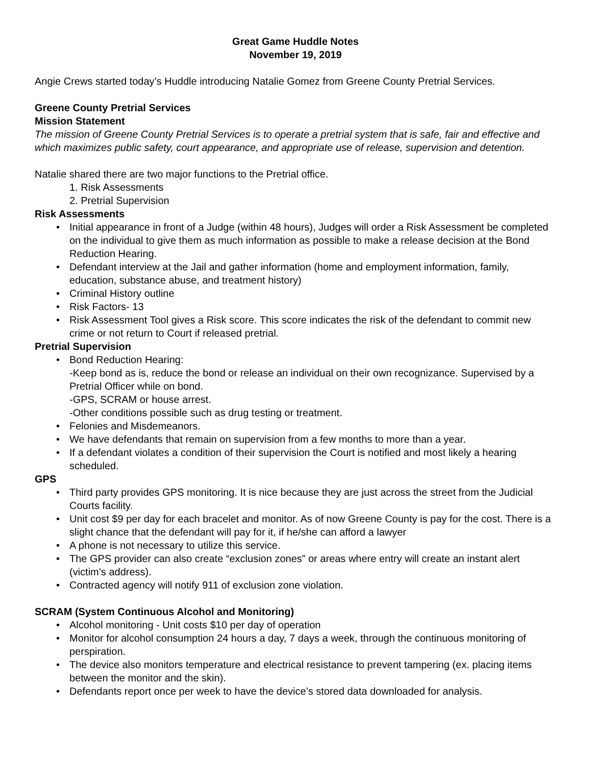Great Game Huddle Notes
November 19, 2019
Angie Crews started today’s Huddle introducing Natalie Gomez from Greene County Pretrial Services.
Greene County Pretrial Services
Mission Statement
The mission of Greene County Pretrial Services is to operate a pretrial system that is safe, fair and effective and which maximizes public safety, court appearance, and appropriate use of release, supervision and detention.
Natalie shared there are two major functions to the Pretrial office.
1. Risk Assessments
2. Pretrial Supervision
Risk Assessments
• Initial appearance in front of a Judge (within 48 hours), Judges will order a Risk Assessment be completed on the individual to give them as much information as possible to make a release decision at the Bond Reduction Hearing.
• Defendant interview at the Jail and gather information (home and employment information, family, education, substance abuse, and treatment history)
• Criminal History outline
• Risk Factors- 13
• Risk Assessment Tool gives a Risk score. This score indicates the risk of the defendant to commit new crime or not return to Court if released pretrial.
Pretrial Supervision
• Bond Reduction Hearing:
-Keep bond as is, reduce the bond or release an individual on their own recognizance. Supervised by a Pretrial Officer while on bond.
-GPS, SCRAM or house arrest.
-Other conditions possible such as drug testing or treatment.
• Felonies and Misdemeanors.
• We have defendants that remain on supervision from a few months to more than a year.
• If a defendant violates a condition of their supervision the Court is notified and most likely a hearing scheduled.
GPS
• Third party provides GPS monitoring. It is nice because they are just across the street from the Judicial Courts facility.
• Unit cost $9 per day for each bracelet and monitor. As of now Greene County is pay for the cost. There is a slight chance that the defendant will pay for it, if he/she can afford a lawyer
• A phone is not necessary to utilize this service.
• The GPS provider can also create “exclusion zones” or areas where entry will create an instant alert (victim’s address).
• Contracted agency will notify 911 of exclusion zone violation.
SCRAM (System Continuous Alcohol and Monitoring)
• Alcohol monitoring - Unit costs $10 per day of operation
• Monitor for alcohol consumption 24 hours a day, 7 days a week, through the continuous monitoring of perspiration.
• The device also monitors temperature and electrical resistance to prevent tampering (ex. placing items between the monitor and the skin).
• Defendants report once per week to have the device’s stored data downloaded for analysis.